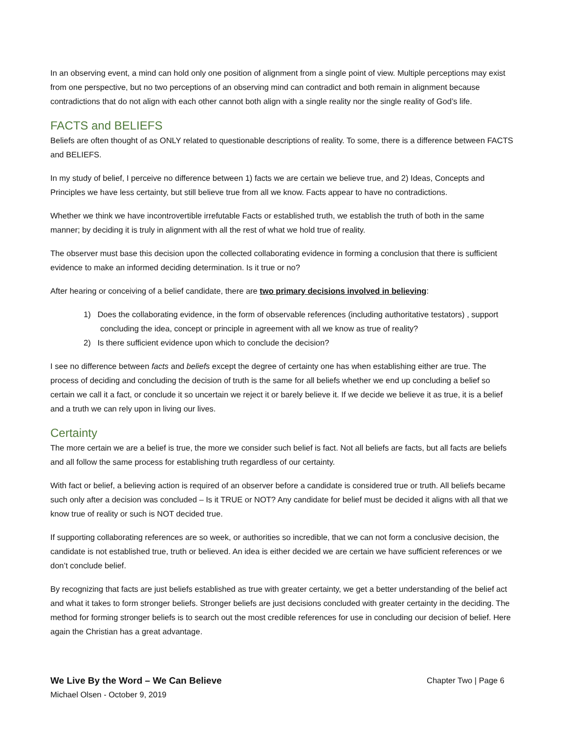In an observing event, a mind can hold only one position of alignment from a single point of view. Multiple perceptions may exist from one perspective, but no two perceptions of an observing mind can contradict and both remain in alignment because contradictions that do not align with each other cannot both align with a single reality nor the single reality of God’s life.
FACTS and BELIEFS
Beliefs are often thought of as ONLY related to questionable descriptions of reality. To some, there is a difference between FACTS and BELIEFS.
In my study of belief, I perceive no difference between 1) facts we are certain we believe true, and 2) Ideas, Concepts and Principles we have less certainty, but still believe true from all we know. Facts appear to have no contradictions.
Whether we think we have incontrovertible irrefutable Facts or established truth, we establish the truth of both in the same manner; by deciding it is truly in alignment with all the rest of what we hold true of reality.
The observer must base this decision upon the collected collaborating evidence in forming a conclusion that there is sufficient evidence to make an informed deciding determination. Is it true or no?
After hearing or conceiving of a belief candidate, there are two primary decisions involved in believing:
1) Does the collaborating evidence, in the form of observable references (including authoritative testators) , support concluding the idea, concept or principle in agreement with all we know as true of reality?
2) Is there sufficient evidence upon which to conclude the decision?
I see no difference between facts and beliefs except the degree of certainty one has when establishing either are true. The process of deciding and concluding the decision of truth is the same for all beliefs whether we end up concluding a belief so certain we call it a fact, or conclude it so uncertain we reject it or barely believe it. If we decide we believe it as true, it is a belief and a truth we can rely upon in living our lives.
Certainty
The more certain we are a belief is true, the more we consider such belief is fact. Not all beliefs are facts, but all facts are beliefs and all follow the same process for establishing truth regardless of our certainty.
With fact or belief, a believing action is required of an observer before a candidate is considered true or truth. All beliefs became such only after a decision was concluded – Is it TRUE or NOT? Any candidate for belief must be decided it aligns with all that we know true of reality or such is NOT decided true.
If supporting collaborating references are so week, or authorities so incredible, that we can not form a conclusive decision, the candidate is not established true, truth or believed. An idea is either decided we are certain we have sufficient references or we don’t conclude belief.
By recognizing that facts are just beliefs established as true with greater certainty, we get a better understanding of the belief act and what it takes to form stronger beliefs. Stronger beliefs are just decisions concluded with greater certainty in the deciding. The method for forming stronger beliefs is to search out the most credible references for use in concluding our decision of belief. Here again the Christian has a great advantage.
We Live By the Word – We Can Believe Chapter Two | Page 6
Michael Olsen - October 9, 2019